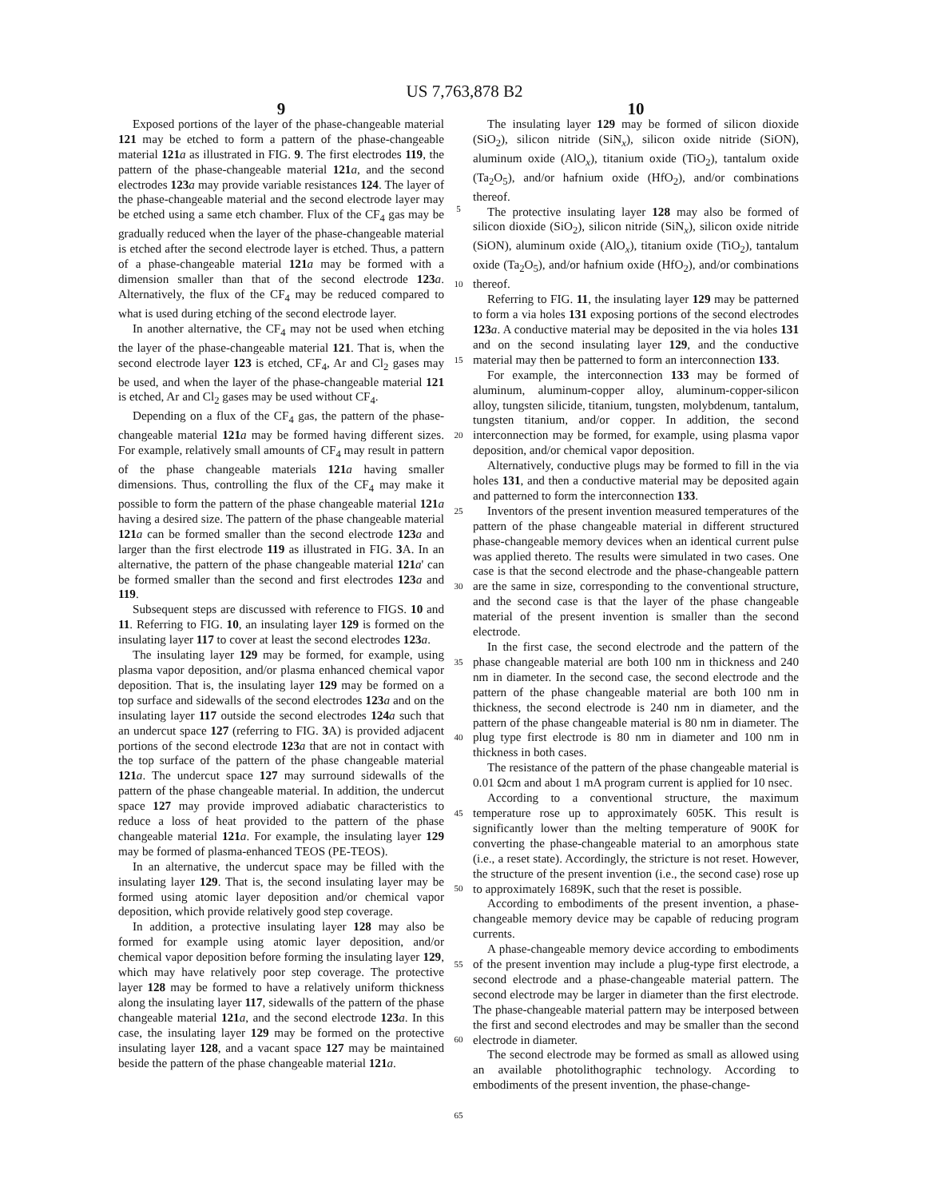US 7,763,878 B2
9
Exposed portions of the layer of the phase-changeable material 121 may be etched to form a pattern of the phase-changeable material 121 a as illustrated in FIG. 9. The first electrodes 119, the pattern of the phase-changeable material 121 a, and the second electrodes 123 a may provide variable resistances 124. The layer of the phase-changeable material and the second electrode layer may be etched using a same etch chamber. Flux of the CF<sub>4</sub> gas may be gradually reduced when the layer of the phase-changeable material is etched after the second electrode layer is etched. Thus, a pattern of a phase-changeable material 121 a may be formed with a dimension smaller than that of the second electrode 123 a. Alternatively, the flux of the CF<sub>4</sub> may be reduced compared to what is used during etching of the second electrode layer.
In another alternative, the CF<sub>4</sub> may not be used when etching the layer of the phase-changeable material 121. That is, when the second electrode layer 123 is etched, CF<sub>4</sub>, Ar and Cl<sub>2</sub> gases may be used, and when the layer of the phase-changeable material 121 is etched, Ar and Cl<sub>2</sub> gases may be used without CF<sub>4</sub>.
Depending on a flux of the CF<sub>4</sub> gas, the pattern of the phase-changeable material 121 a may be formed having different sizes. For example, relatively small amounts of CF<sub>4</sub> may result in pattern of the phase changeable materials 121 a having smaller dimensions. Thus, controlling the flux of the CF<sub>4</sub> may make it possible to form the pattern of the phase changeable material 121 a having a desired size. The pattern of the phase changeable material 121 a can be formed smaller than the second electrode 123 a and larger than the first electrode 119 as illustrated in FIG. 3 A. In an alternative, the pattern of the phase changeable material 121 a' can be formed smaller than the second and first electrodes 123 a and 119.
Subsequent steps are discussed with reference to FIGS. 10 and 11. Referring to FIG. 10, an insulating layer 129 is formed on the insulating layer 117 to cover at least the second electrodes 123 a.
The insulating layer 129 may be formed, for example, using plasma vapor deposition, and/or plasma enhanced chemical vapor deposition. That is, the insulating layer 129 may be formed on a top surface and sidewalls of the second electrodes 123 a and on the insulating layer 117 outside the second electrodes 124 a such that an undercut space 127 (referring to FIG. 3 A) is provided adjacent portions of the second electrode 123 a that are not in contact with the top surface of the pattern of the phase changeable material 121 a. The undercut space 127 may surround sidewalls of the pattern of the phase changeable material. In addition, the undercut space 127 may provide improved adiabatic characteristics to reduce a loss of heat provided to the pattern of the phase changeable material 121 a. For example, the insulating layer 129 may be formed of plasma-enhanced TEOS (PE-TEOS).
In an alternative, the undercut space may be filled with the insulating layer 129. That is, the second insulating layer may be formed using atomic layer deposition and/or chemical vapor deposition, which provide relatively good step coverage.
In addition, a protective insulating layer 128 may also be formed for example using atomic layer deposition, and/or chemical vapor deposition before forming the insulating layer 129, which may have relatively poor step coverage. The protective layer 128 may be formed to have a relatively uniform thickness along the insulating layer 117, sidewalls of the pattern of the phase changeable material 121 a, and the second electrode 123 a. In this case, the insulating layer 129 may be formed on the protective insulating layer 128, and a vacant space 127 may be maintained beside the pattern of the phase changeable material 121 a.
5
10
15
20
25
30
35
40
45
50
55
60
65
10
The insulating layer 129 may be formed of silicon dioxide (SiO<sub>2</sub>), silicon nitride (SiN<sub>x</sub>), silicon oxide nitride (SiON), aluminum oxide (AlO<sub>x</sub>), titanium oxide (TiO<sub>2</sub>), tantalum oxide (Ta<sub>2</sub>O<sub>5</sub>), and/or hafnium oxide (HfO<sub>2</sub>), and/or combinations thereof.
The protective insulating layer 128 may also be formed of silicon dioxide (SiO<sub>2</sub>), silicon nitride (SiN<sub>x</sub>), silicon oxide nitride (SiON), aluminum oxide (AlO<sub>x</sub>), titanium oxide (TiO<sub>2</sub>), tantalum oxide (Ta<sub>2</sub>O<sub>5</sub>), and/or hafnium oxide (HfO<sub>2</sub>), and/or combinations thereof.
Referring to FIG. 11, the insulating layer 129 may be patterned to form a via holes 131 exposing portions of the second electrodes 123 a. A conductive material may be deposited in the via holes 131 and on the second insulating layer 129, and the conductive material may then be patterned to form an interconnection 133.
For example, the interconnection 133 may be formed of aluminum, aluminum-copper alloy, aluminum-copper-silicon alloy, tungsten silicide, titanium, tungsten, molybdenum, tantalum, tungsten titanium, and/or copper. In addition, the second interconnection may be formed, for example, using plasma vapor deposition, and/or chemical vapor deposition.
Alternatively, conductive plugs may be formed to fill in the via holes 131, and then a conductive material may be deposited again and patterned to form the interconnection 133.
Inventors of the present invention measured temperatures of the pattern of the phase changeable material in different structured phase-changeable memory devices when an identical current pulse was applied thereto. The results were simulated in two cases. One case is that the second electrode and the phase-changeable pattern are the same in size, corresponding to the conventional structure, and the second case is that the layer of the phase changeable material of the present invention is smaller than the second electrode.
In the first case, the second electrode and the pattern of the phase changeable material are both 100 nm in thickness and 240 nm in diameter. In the second case, the second electrode and the pattern of the phase changeable material are both 100 nm in thickness, the second electrode is 240 nm in diameter, and the pattern of the phase changeable material is 80 nm in diameter. The plug type first electrode is 80 nm in diameter and 100 nm in thickness in both cases.
The resistance of the pattern of the phase changeable material is 0.01 Ωcm and about 1 mA program current is applied for 10 nsec.
According to a conventional structure, the maximum temperature rose up to approximately 605K. This result is significantly lower than the melting temperature of 900K for converting the phase-changeable material to an amorphous state (i.e., a reset state). Accordingly, the stricture is not reset. However, the structure of the present invention (i.e., the second case) rose up to approximately 1689K, such that the reset is possible.
According to embodiments of the present invention, a phase-changeable memory device may be capable of reducing program currents.
A phase-changeable memory device according to embodiments of the present invention may include a plug-type first electrode, a second electrode and a phase-changeable material pattern. The second electrode may be larger in diameter than the first electrode. The phase-changeable material pattern may be interposed between the first and second electrodes and may be smaller than the second electrode in diameter.
The second electrode may be formed as small as allowed using an available photolithographic technology. According to embodiments of the present invention, the phase-change-